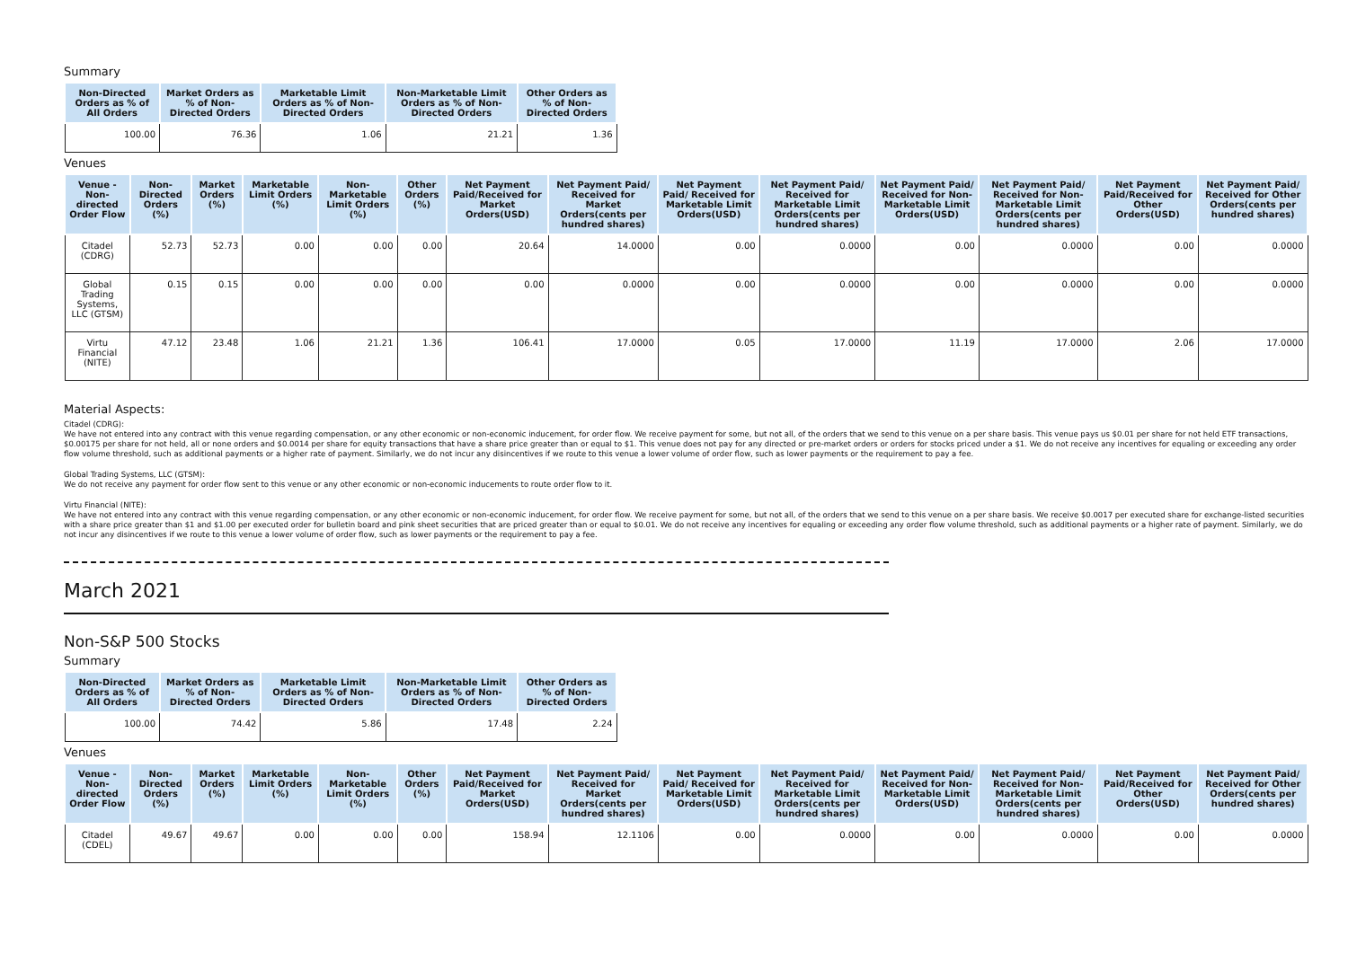Summary
| Non-Directed Orders as % of All Orders | Market Orders as % of Non-Directed Orders | Marketable Limit Orders as % of Non-Directed Orders | Non-Marketable Limit Orders as % of Non-Directed Orders | Other Orders as % of Non-Directed Orders |
| --- | --- | --- | --- | --- |
| 100.00 | 76.36 | 1.06 | 21.21 | 1.36 |
Venues
| Venue - Non-directed Order Flow | Non-Directed Orders (%) | Market Orders (%) | Marketable Limit Orders (%) | Non-Marketable Limit Orders (%) | Other Orders (%) | Net Payment Paid/Received for Market Orders(USD) | Net Payment Paid/ Received for Market Orders(cents per hundred shares) | Net Payment Paid/ Received for Marketable Limit Orders(USD) | Net Payment Paid/ Received for Marketable Limit Orders(cents per hundred shares) | Net Payment Paid/ Received for Non-Marketable Limit Orders(USD) | Net Payment Paid/ Received for Non-Marketable Limit Orders(cents per hundred shares) | Net Payment Paid/Received for Other Orders(USD) | Net Payment Paid/ Received for Other Orders(cents per hundred shares) |
| --- | --- | --- | --- | --- | --- | --- | --- | --- | --- | --- | --- | --- | --- |
| Citadel (CDRG) | 52.73 | 52.73 | 0.00 | 0.00 | 0.00 | 20.64 | 14.0000 | 0.00 | 0.0000 | 0.00 | 0.0000 | 0.00 | 0.0000 |
| Global Trading Systems, LLC (GTSM) | 0.15 | 0.15 | 0.00 | 0.00 | 0.00 | 0.00 | 0.0000 | 0.00 | 0.0000 | 0.00 | 0.0000 | 0.00 | 0.0000 |
| Virtu Financial (NITE) | 47.12 | 23.48 | 1.06 | 21.21 | 1.36 | 106.41 | 17.0000 | 0.05 | 17.0000 | 11.19 | 17.0000 | 2.06 | 17.0000 |
Material Aspects:
Citadel (CDRG):
We have not entered into any contract with this venue regarding compensation, or any other economic or non-economic inducement, for order flow. We receive payment for some, but not all, of the orders that we send to this venue on a per share basis. This venue pays us $0.01 per share for not held ETF transactions, $0.00175 per share for not held, all or none orders and $0.0014 per share for equity transactions that have a share price greater than or equal to $1. This venue does not pay for any directed or pre-market orders or orders for stocks priced under a $1. We do not receive any incentives for equaling or exceeding any order flow volume threshold, such as additional payments or a higher rate of payment. Similarly, we do not incur any disincentives if we route to this venue a lower volume of order flow, such as lower payments or the requirement to pay a fee.
Global Trading Systems, LLC (GTSM):
We do not receive any payment for order flow sent to this venue or any other economic or non-economic inducements to route order flow to it.
Virtu Financial (NITE):
We have not entered into any contract with this venue regarding compensation, or any other economic or non-economic inducement, for order flow. We receive payment for some, but not all, of the orders that we send to this venue on a per share basis. We receive $0.0017 per executed share for exchange-listed securities with a share price greater than $1 and $1.00 per executed order for bulletin board and pink sheet securities that are priced greater than or equal to $0.01. We do not receive any incentives for equaling or exceeding any order flow volume threshold, such as additional payments or a higher rate of payment. Similarly, we do not incur any disincentives if we route to this venue a lower volume of order flow, such as lower payments or the requirement to pay a fee.
March 2021
Non-S&P 500 Stocks
Summary
| Non-Directed Orders as % of All Orders | Market Orders as % of Non-Directed Orders | Marketable Limit Orders as % of Non-Directed Orders | Non-Marketable Limit Orders as % of Non-Directed Orders | Other Orders as % of Non-Directed Orders |
| --- | --- | --- | --- | --- |
| 100.00 | 74.42 | 5.86 | 17.48 | 2.24 |
Venues
| Venue - Non-directed Order Flow | Non-Directed Orders (%) | Market Orders (%) | Marketable Limit Orders (%) | Non-Marketable Limit Orders (%) | Other Orders (%) | Net Payment Paid/Received for Market Orders(USD) | Net Payment Paid/ Received for Market Orders(cents per hundred shares) | Net Payment Paid/ Received for Marketable Limit Orders(USD) | Net Payment Paid/ Received for Marketable Limit Orders(cents per hundred shares) | Net Payment Paid/ Received for Non-Marketable Limit Orders(USD) | Net Payment Paid/ Received for Non-Marketable Limit Orders(cents per hundred shares) | Net Payment Paid/Received for Other Orders(USD) | Net Payment Paid/ Received for Other Orders(cents per hundred shares) |
| --- | --- | --- | --- | --- | --- | --- | --- | --- | --- | --- | --- | --- | --- |
| Citadel (CDEL) | 49.67 | 49.67 | 0.00 | 0.00 | 0.00 | 158.94 | 12.1106 | 0.00 | 0.0000 | 0.00 | 0.0000 | 0.00 | 0.0000 |